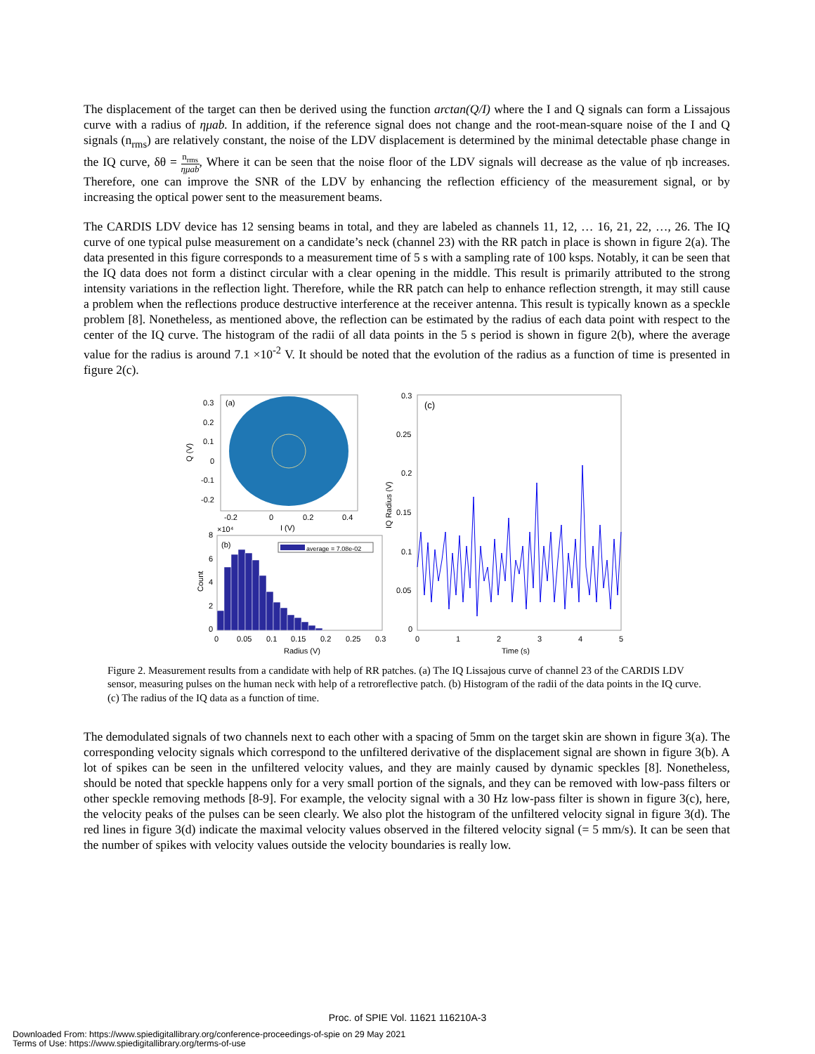The displacement of the target can then be derived using the function arctan(Q/I) where the I and Q signals can form a Lissajous curve with a radius of ημab. In addition, if the reference signal does not change and the root-mean-square noise of the I and Q signals (n<sub>rms</sub>) are relatively constant, the noise of the LDV displacement is determined by the minimal detectable phase change in the IQ curve, δθ = n<sub>rms</sub> ημab, Where it can be seen that the noise floor of the LDV signals will decrease as the value of ηb increases. Therefore, one can improve the SNR of the LDV by enhancing the reflection efficiency of the measurement signal, or by increasing the optical power sent to the measurement beams.
The CARDIS LDV device has 12 sensing beams in total, and they are labeled as channels 11, 12, … 16, 21, 22, …, 26. The IQ curve of one typical pulse measurement on a candidate’s neck (channel 23) with the RR patch in place is shown in figure 2(a). The data presented in this figure corresponds to a measurement time of 5 s with a sampling rate of 100 ksps. Notably, it can be seen that the IQ data does not form a distinct circular with a clear opening in the middle. This result is primarily attributed to the strong intensity variations in the reflection light. Therefore, while the RR patch can help to enhance reflection strength, it may still cause a problem when the reflections produce destructive interference at the receiver antenna. This result is typically known as a speckle problem [8]. Nonetheless, as mentioned above, the reflection can be estimated by the radius of each data point with respect to the center of the IQ curve. The histogram of the radii of all data points in the 5 s period is shown in figure 2(b), where the average value for the radius is around 7.1 ×10<sup>-2</sup> V. It should be noted that the evolution of the radius as a function of time is presented in figure 2(c).
(a)
0.3
0.2
0.1
0
-0.1
-0.2
Q (V)
-0.2
0
0.2
0.4
I (V)
×10⁴
(b)
average = 7.08e-02
8
6
4
2
0
Count
0
0.05
0.1
0.15
0.2
0.25
0.3
Radius (V)
(c)
0.3
0.25
0.2
0.15
0.1
0.05
0
IQ Radius (V)
0
1
2
3
4
5
Time (s)
Figure 2. Measurement results from a candidate with help of RR patches. (a) The IQ Lissajous curve of channel 23 of the CARDIS LDV sensor, measuring pulses on the human neck with help of a retroreflective patch. (b) Histogram of the radii of the data points in the IQ curve. (c) The radius of the IQ data as a function of time.
The demodulated signals of two channels next to each other with a spacing of 5mm on the target skin are shown in figure 3(a). The corresponding velocity signals which correspond to the unfiltered derivative of the displacement signal are shown in figure 3(b). A lot of spikes can be seen in the unfiltered velocity values, and they are mainly caused by dynamic speckles [8]. Nonetheless, should be noted that speckle happens only for a very small portion of the signals, and they can be removed with low-pass filters or other speckle removing methods [8-9]. For example, the velocity signal with a 30 Hz low-pass filter is shown in figure 3(c), here, the velocity peaks of the pulses can be seen clearly. We also plot the histogram of the unfiltered velocity signal in figure 3(d). The red lines in figure 3(d) indicate the maximal velocity values observed in the filtered velocity signal (= 5 mm/s). It can be seen that the number of spikes with velocity values outside the velocity boundaries is really low.
Proc. of SPIE Vol. 11621 116210A-3
Downloaded From: https://www.spiedigitallibrary.org/conference-proceedings-of-spie on 29 May 2021
Terms of Use: https://www.spiedigitallibrary.org/terms-of-use